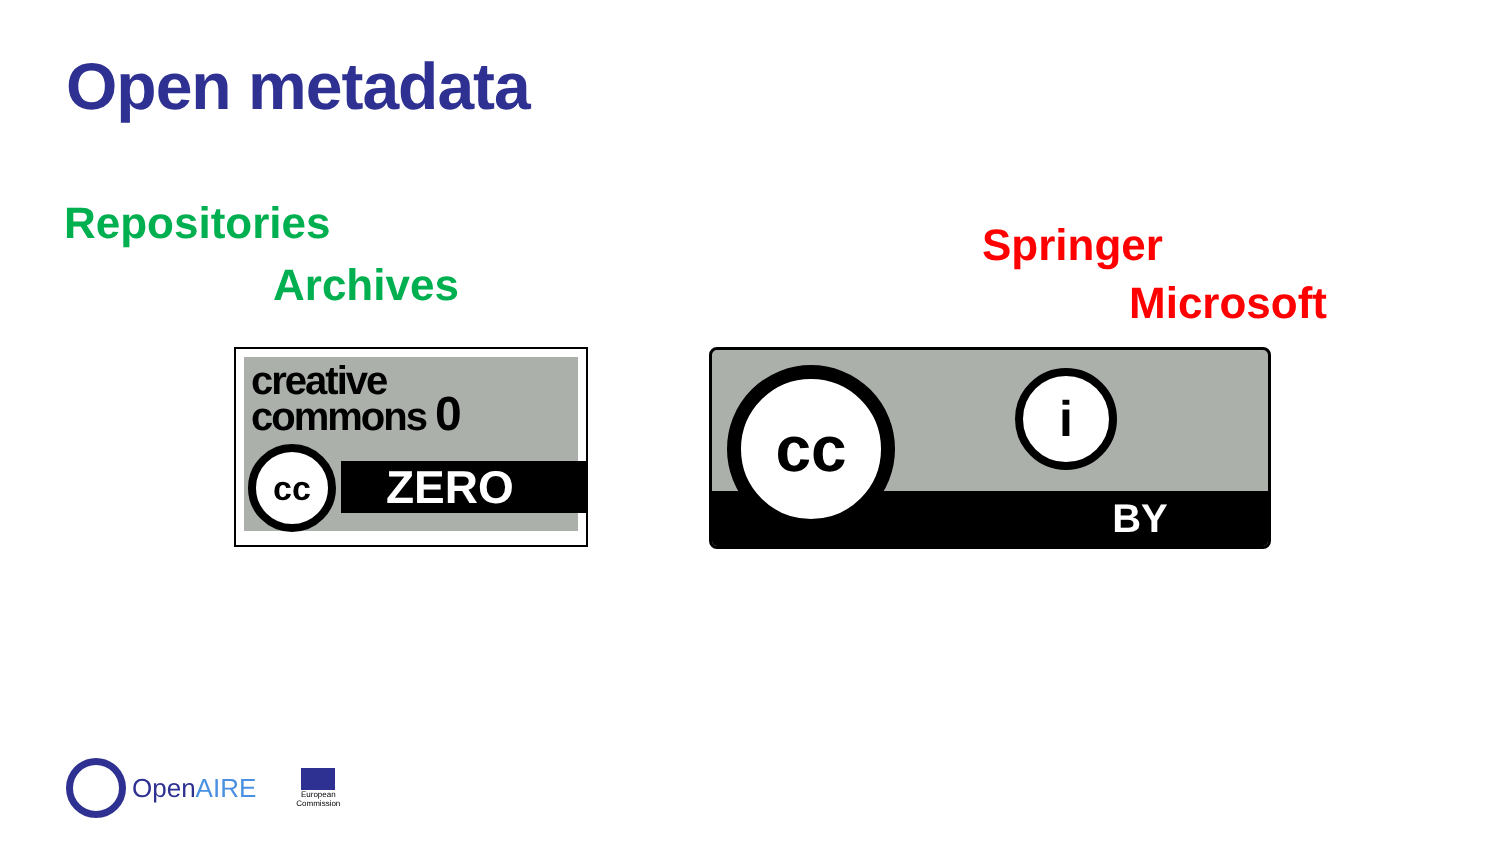Open metadata
Repositories
Archives
Springer
Microsoft
creative
commons 0
ZERO
cc
BY
cc i
OpenAIRE
European
Commission